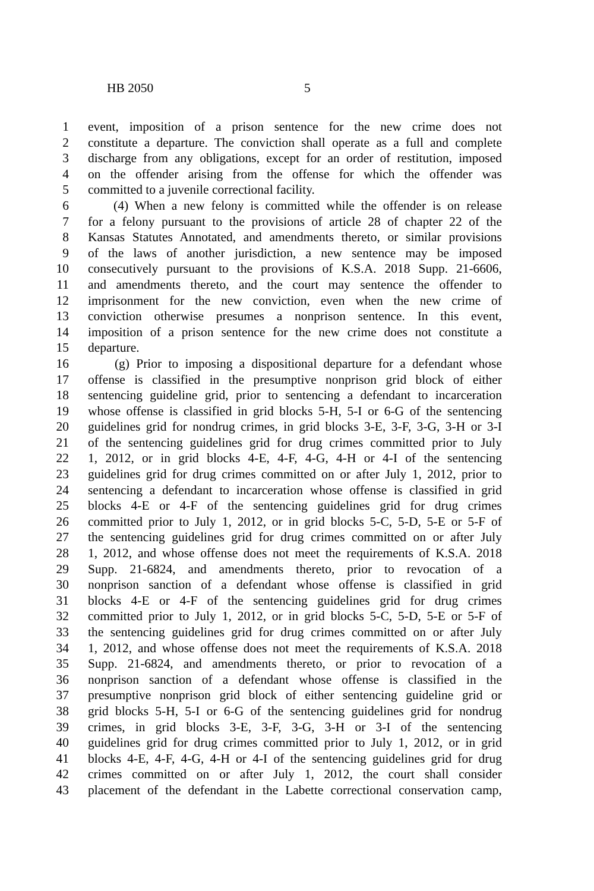HB 2050 5
1 event, imposition of a prison sentence for the new crime does not
2 constitute a departure. The conviction shall operate as a full and complete
3 discharge from any obligations, except for an order of restitution, imposed
4 on the offender arising from the offense for which the offender was
5 committed to a juvenile correctional facility.
6 (4) When a new felony is committed while the offender is on release
7 for a felony pursuant to the provisions of article 28 of chapter 22 of the
8 Kansas Statutes Annotated, and amendments thereto, or similar provisions
9 of the laws of another jurisdiction, a new sentence may be imposed
10 consecutively pursuant to the provisions of K.S.A. 2018 Supp. 21-6606,
11 and amendments thereto, and the court may sentence the offender to
12 imprisonment for the new conviction, even when the new crime of
13 conviction otherwise presumes a nonprison sentence. In this event,
14 imposition of a prison sentence for the new crime does not constitute a
15 departure.
16 (g) Prior to imposing a dispositional departure for a defendant whose
17 offense is classified in the presumptive nonprison grid block of either
18 sentencing guideline grid, prior to sentencing a defendant to incarceration
19 whose offense is classified in grid blocks 5-H, 5-I or 6-G of the sentencing
20 guidelines grid for nondrug crimes, in grid blocks 3-E, 3-F, 3-G, 3-H or 3-I
21 of the sentencing guidelines grid for drug crimes committed prior to July
22 1, 2012, or in grid blocks 4-E, 4-F, 4-G, 4-H or 4-I of the sentencing
23 guidelines grid for drug crimes committed on or after July 1, 2012, prior to
24 sentencing a defendant to incarceration whose offense is classified in grid
25 blocks 4-E or 4-F of the sentencing guidelines grid for drug crimes
26 committed prior to July 1, 2012, or in grid blocks 5-C, 5-D, 5-E or 5-F of
27 the sentencing guidelines grid for drug crimes committed on or after July
28 1, 2012, and whose offense does not meet the requirements of K.S.A. 2018
29 Supp. 21-6824, and amendments thereto, prior to revocation of a
30 nonprison sanction of a defendant whose offense is classified in grid
31 blocks 4-E or 4-F of the sentencing guidelines grid for drug crimes
32 committed prior to July 1, 2012, or in grid blocks 5-C, 5-D, 5-E or 5-F of
33 the sentencing guidelines grid for drug crimes committed on or after July
34 1, 2012, and whose offense does not meet the requirements of K.S.A. 2018
35 Supp. 21-6824, and amendments thereto, or prior to revocation of a
36 nonprison sanction of a defendant whose offense is classified in the
37 presumptive nonprison grid block of either sentencing guideline grid or
38 grid blocks 5-H, 5-I or 6-G of the sentencing guidelines grid for nondrug
39 crimes, in grid blocks 3-E, 3-F, 3-G, 3-H or 3-I of the sentencing
40 guidelines grid for drug crimes committed prior to July 1, 2012, or in grid
41 blocks 4-E, 4-F, 4-G, 4-H or 4-I of the sentencing guidelines grid for drug
42 crimes committed on or after July 1, 2012, the court shall consider
43 placement of the defendant in the Labette correctional conservation camp,